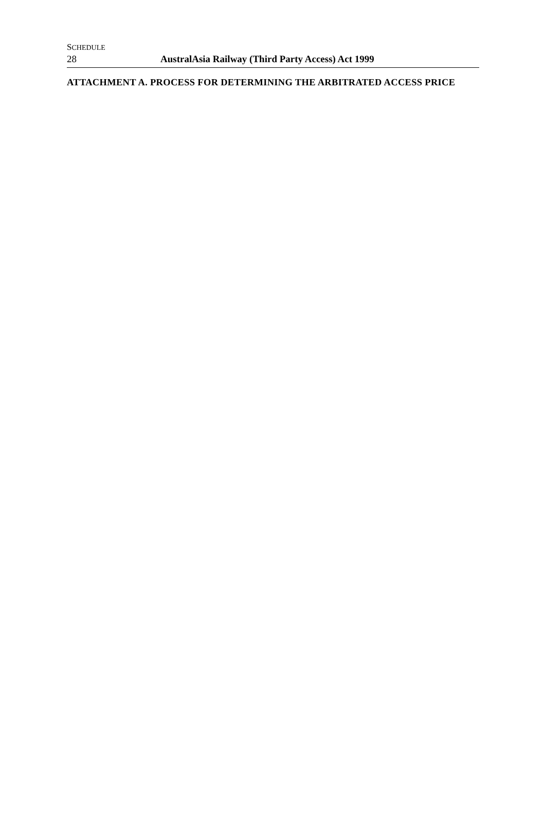SCHEDULE
28 AustralAsia Railway (Third Party Access) Act 1999
ATTACHMENT A. PROCESS FOR DETERMINING THE ARBITRATED ACCESS PRICE